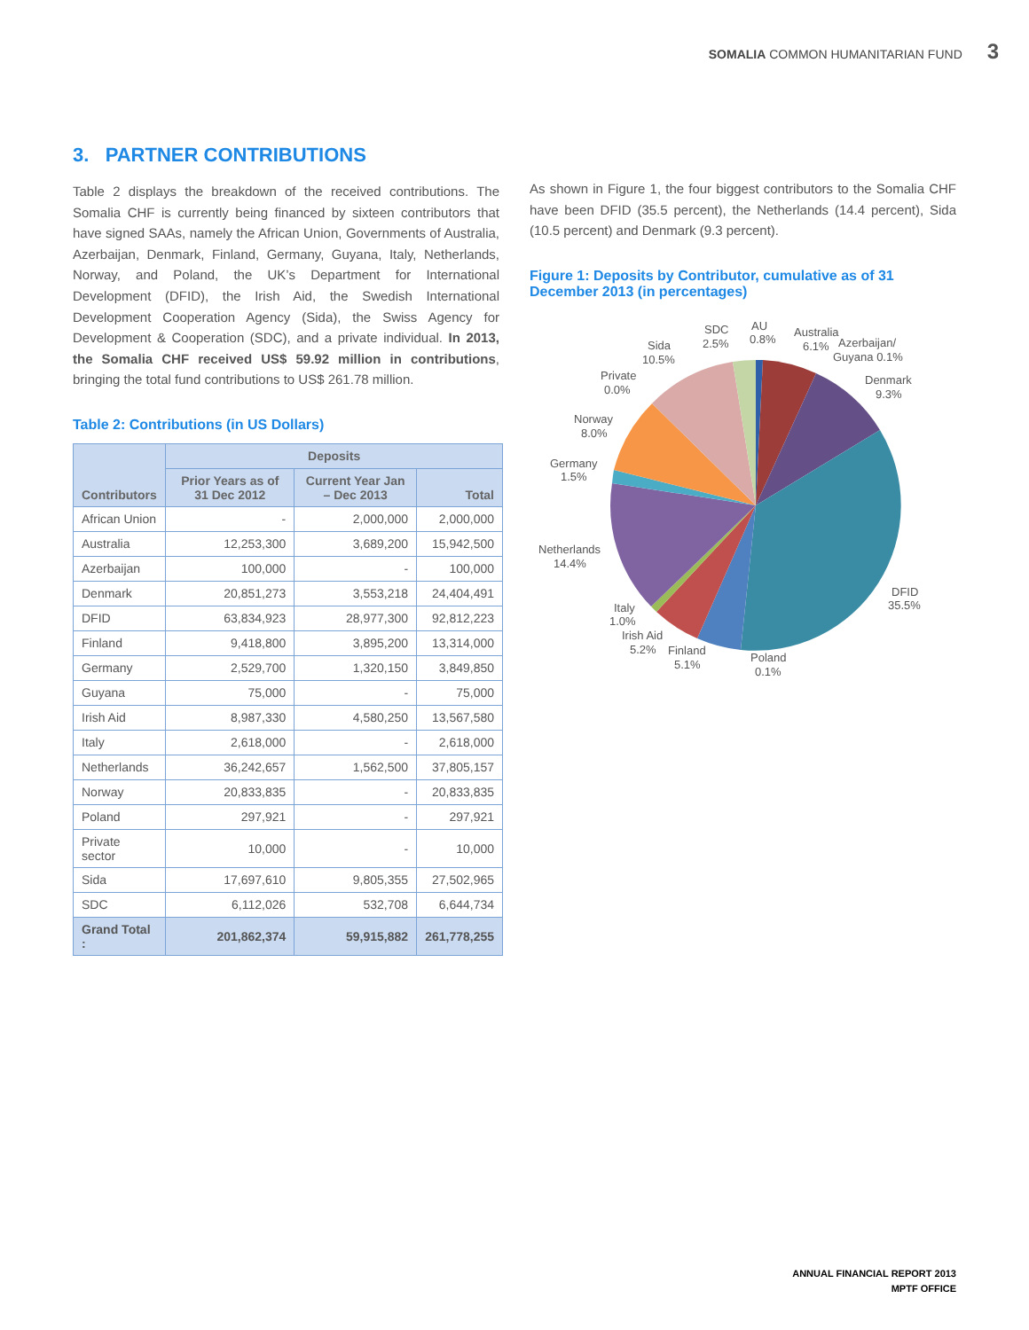SOMALIA COMMON HUMANITARIAN FUND 3
3. PARTNER CONTRIBUTIONS
Table 2 displays the breakdown of the received contributions. The Somalia CHF is currently being financed by sixteen contributors that have signed SAAs, namely the African Union, Governments of Australia, Azerbaijan, Denmark, Finland, Germany, Guyana, Italy, Netherlands, Norway, and Poland, the UK’s Department for International Development (DFID), the Irish Aid, the Swedish International Development Cooperation Agency (Sida), the Swiss Agency for Development & Cooperation (SDC), and a private individual. In 2013, the Somalia CHF received US$ 59.92 million in contributions, bringing the total fund contributions to US$ 261.78 million.
Table 2: Contributions (in US Dollars)
| Contributors | Deposits | | |
| --- | --- | --- | --- |
| | Prior Years as of 31 Dec 2012 | Current Year Jan – Dec 2013 | Total |
| African Union | - | 2,000,000 | 2,000,000 |
| Australia | 12,253,300 | 3,689,200 | 15,942,500 |
| Azerbaijan | 100,000 | - | 100,000 |
| Denmark | 20,851,273 | 3,553,218 | 24,404,491 |
| DFID | 63,834,923 | 28,977,300 | 92,812,223 |
| Finland | 9,418,800 | 3,895,200 | 13,314,000 |
| Germany | 2,529,700 | 1,320,150 | 3,849,850 |
| Guyana | 75,000 | - | 75,000 |
| Irish Aid | 8,987,330 | 4,580,250 | 13,567,580 |
| Italy | 2,618,000 | - | 2,618,000 |
| Netherlands | 36,242,657 | 1,562,500 | 37,805,157 |
| Norway | 20,833,835 | - | 20,833,835 |
| Poland | 297,921 | - | 297,921 |
| Private sector | 10,000 | - | 10,000 |
| Sida | 17,697,610 | 9,805,355 | 27,502,965 |
| SDC | 6,112,026 | 532,708 | 6,644,734 |
| Grand Total : | 201,862,374 | 59,915,882 | 261,778,255 |
As shown in Figure 1, the four biggest contributors to the Somalia CHF have been DFID (35.5 percent), the Netherlands (14.4 percent), Sida (10.5 percent) and Denmark (9.3 percent).
Figure 1: Deposits by Contributor, cumulative as of 31 December 2013 (in percentages)
AU
0.8%
SDC
2.5%
Sida
10.5%
Australia
6.1%
Azerbaijan/
Guyana 0.1%
Private
0.0%
Denmark
9.3%
Norway
8.0%
Germany
1.5%
Netherlands
14.4%
DFID
35.5%
Italy
1.0%
Irish Aid
5.2%
Finland
5.1%
Poland
0.1%
ANNUAL FINANCIAL REPORT 2013
MPTF OFFICE